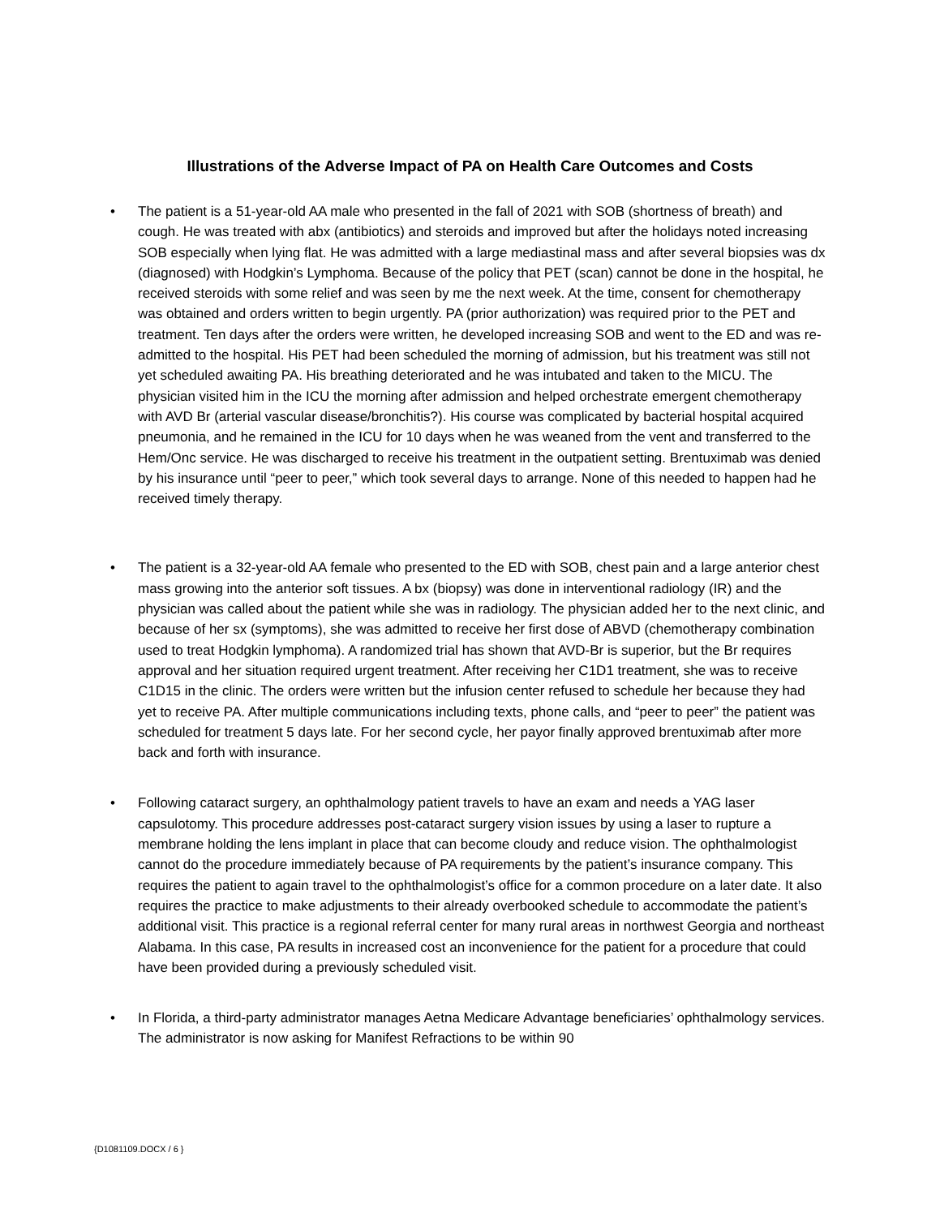Illustrations of the Adverse Impact of PA on Health Care Outcomes and Costs
• The patient is a 51-year-old AA male who presented in the fall of 2021 with SOB (shortness of breath) and cough. He was treated with abx (antibiotics) and steroids and improved but after the holidays noted increasing SOB especially when lying flat. He was admitted with a large mediastinal mass and after several biopsies was dx (diagnosed) with Hodgkin’s Lymphoma. Because of the policy that PET (scan) cannot be done in the hospital, he received steroids with some relief and was seen by me the next week. At the time, consent for chemotherapy was obtained and orders written to begin urgently. PA (prior authorization) was required prior to the PET and treatment. Ten days after the orders were written, he developed increasing SOB and went to the ED and was re-admitted to the hospital. His PET had been scheduled the morning of admission, but his treatment was still not yet scheduled awaiting PA. His breathing deteriorated and he was intubated and taken to the MICU. The physician visited him in the ICU the morning after admission and helped orchestrate emergent chemotherapy with AVD Br (arterial vascular disease/bronchitis?). His course was complicated by bacterial hospital acquired pneumonia, and he remained in the ICU for 10 days when he was weaned from the vent and transferred to the Hem/Onc service. He was discharged to receive his treatment in the outpatient setting. Brentuximab was denied by his insurance until “peer to peer,” which took several days to arrange. None of this needed to happen had he received timely therapy.
• The patient is a 32-year-old AA female who presented to the ED with SOB, chest pain and a large anterior chest mass growing into the anterior soft tissues. A bx (biopsy) was done in interventional radiology (IR) and the physician was called about the patient while she was in radiology. The physician added her to the next clinic, and because of her sx (symptoms), she was admitted to receive her first dose of ABVD (chemotherapy combination used to treat Hodgkin lymphoma). A randomized trial has shown that AVD-Br is superior, but the Br requires approval and her situation required urgent treatment. After receiving her C1D1 treatment, she was to receive C1D15 in the clinic. The orders were written but the infusion center refused to schedule her because they had yet to receive PA. After multiple communications including texts, phone calls, and “peer to peer” the patient was scheduled for treatment 5 days late. For her second cycle, her payor finally approved brentuximab after more back and forth with insurance.
• Following cataract surgery, an ophthalmology patient travels to have an exam and needs a YAG laser capsulotomy. This procedure addresses post-cataract surgery vision issues by using a laser to rupture a membrane holding the lens implant in place that can become cloudy and reduce vision. The ophthalmologist cannot do the procedure immediately because of PA requirements by the patient’s insurance company. This requires the patient to again travel to the ophthalmologist’s office for a common procedure on a later date. It also requires the practice to make adjustments to their already overbooked schedule to accommodate the patient’s additional visit. This practice is a regional referral center for many rural areas in northwest Georgia and northeast Alabama. In this case, PA results in increased cost an inconvenience for the patient for a procedure that could have been provided during a previously scheduled visit.
• In Florida, a third-party administrator manages Aetna Medicare Advantage beneficiaries’ ophthalmology services. The administrator is now asking for Manifest Refractions to be within 90
{D1081109.DOCX / 6 }